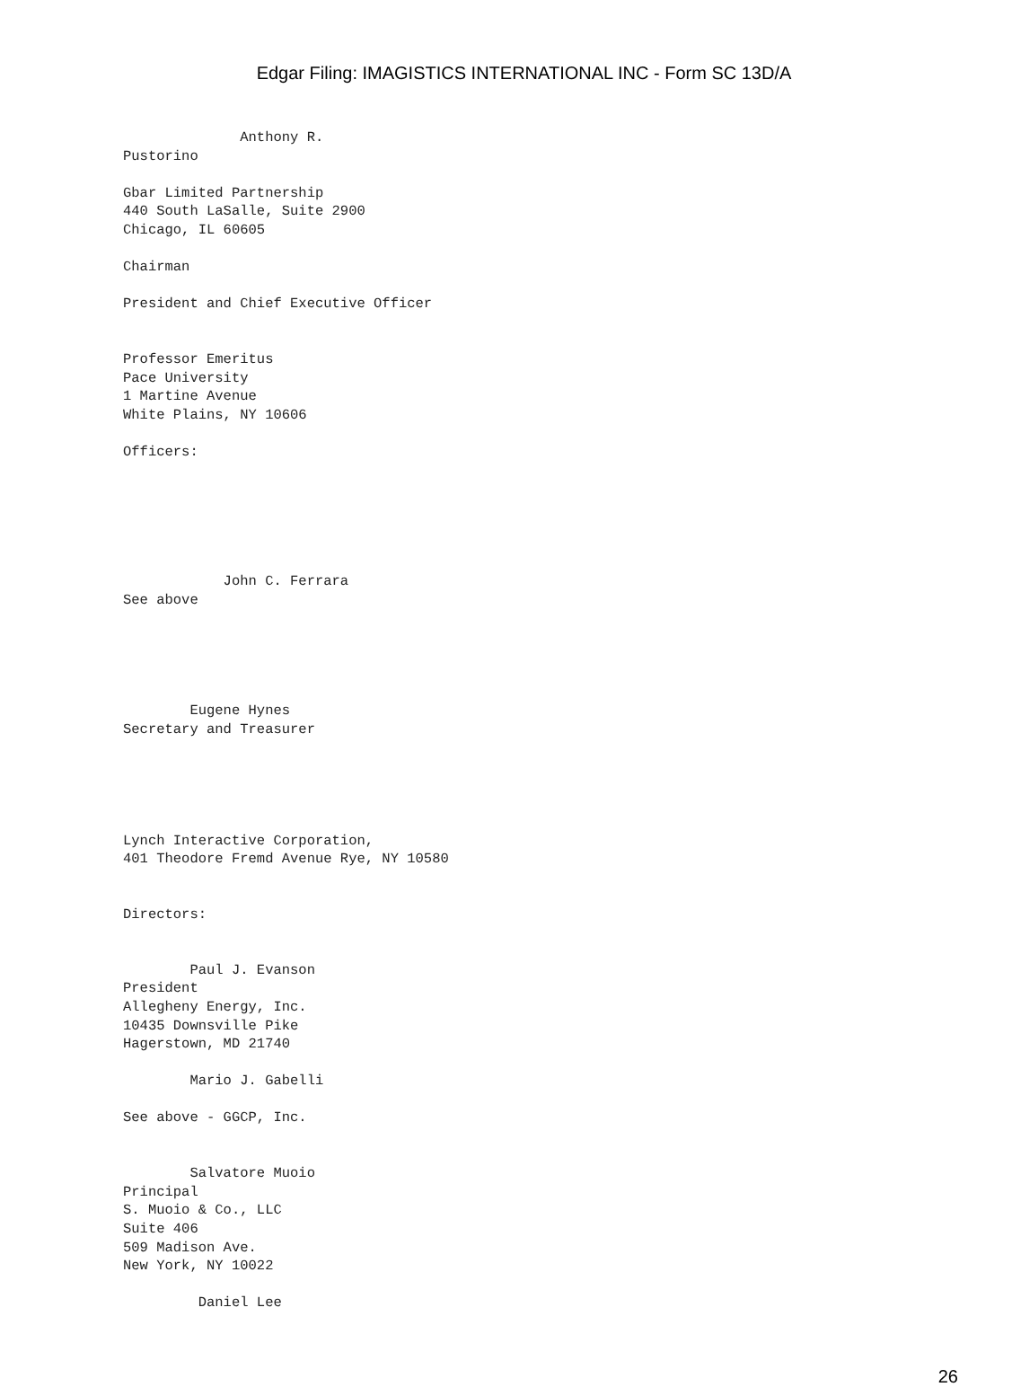Edgar Filing: IMAGISTICS INTERNATIONAL INC - Form SC 13D/A
              Anthony R.
Pustorino

Gbar Limited Partnership
440 South LaSalle, Suite 2900
Chicago, IL 60605

Chairman

President and Chief Executive Officer


Professor Emeritus
Pace University
1 Martine Avenue
White Plains, NY 10606

Officers:






            John C. Ferrara
See above





        Eugene Hynes
Secretary and Treasurer





Lynch Interactive Corporation,
401 Theodore Fremd Avenue Rye, NY 10580


Directors:


        Paul J. Evanson
President
Allegheny Energy, Inc.
10435 Downsville Pike
Hagerstown, MD 21740

        Mario J. Gabelli

See above - GGCP, Inc.


        Salvatore Muoio
Principal
S. Muoio & Co., LLC
Suite 406
509 Madison Ave.
New York, NY 10022

         Daniel Lee
26